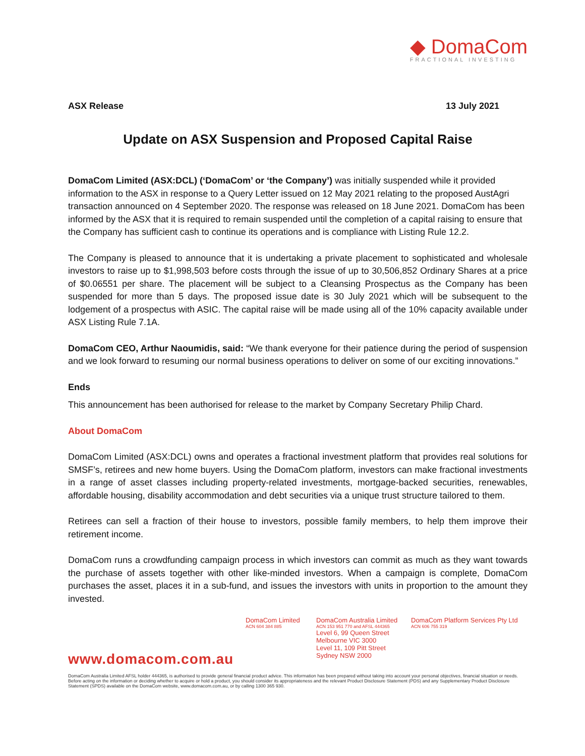◆ DomaCom
FRACTIONAL INVESTING
ASX Release 13 July 2021
Update on ASX Suspension and Proposed Capital Raise
DomaCom Limited (ASX:DCL) (‘DomaCom’ or ‘the Company’) was initially suspended while it provided information to the ASX in response to a Query Letter issued on 12 May 2021 relating to the proposed AustAgri transaction announced on 4 September 2020. The response was released on 18 June 2021. DomaCom has been informed by the ASX that it is required to remain suspended until the completion of a capital raising to ensure that the Company has sufficient cash to continue its operations and is compliance with Listing Rule 12.2.
The Company is pleased to announce that it is undertaking a private placement to sophisticated and wholesale investors to raise up to $1,998,503 before costs through the issue of up to 30,506,852 Ordinary Shares at a price of $0.06551 per share. The placement will be subject to a Cleansing Prospectus as the Company has been suspended for more than 5 days. The proposed issue date is 30 July 2021 which will be subsequent to the lodgement of a prospectus with ASIC. The capital raise will be made using all of the 10% capacity available under ASX Listing Rule 7.1A.
DomaCom CEO, Arthur Naoumidis, said: “We thank everyone for their patience during the period of suspension and we look forward to resuming our normal business operations to deliver on some of our exciting innovations.”
Ends
This announcement has been authorised for release to the market by Company Secretary Philip Chard.
About DomaCom
DomaCom Limited (ASX:DCL) owns and operates a fractional investment platform that provides real solutions for SMSF’s, retirees and new home buyers. Using the DomaCom platform, investors can make fractional investments in a range of asset classes including property-related investments, mortgage-backed securities, renewables, affordable housing, disability accommodation and debt securities via a unique trust structure tailored to them.
Retirees can sell a fraction of their house to investors, possible family members, to help them improve their retirement income.
DomaCom runs a crowdfunding campaign process in which investors can commit as much as they want towards the purchase of assets together with other like-minded investors. When a campaign is complete, DomaCom purchases the asset, places it in a sub-fund, and issues the investors with units in proportion to the amount they invested.
DomaCom Limited
ACN 604 384 885
DomaCom Australia Limited
ACN 153 951 770 and AFSL 444365
Level 6, 99 Queen Street
Melbourne VIC 3000
Level 11, 109 Pitt Street
Sydney NSW 2000
DomaCom Platform Services Pty Ltd
ACN 606 755 319
www.domacom.com.au
DomaCom Australia Limited AFSL holder 444365, is authorised to provide general financial product advice. This information has been prepared without taking into account your personal objectives, financial situation or needs. Before acting on the information or deciding whether to acquire or hold a product, you should consider its appropriateness and the relevant Product Disclosure Statement (PDS) and any Supplementary Product Disclosure Statement (SPDS) available on the DomaCom website, www.domacom.com.au, or by calling 1300 365 930.